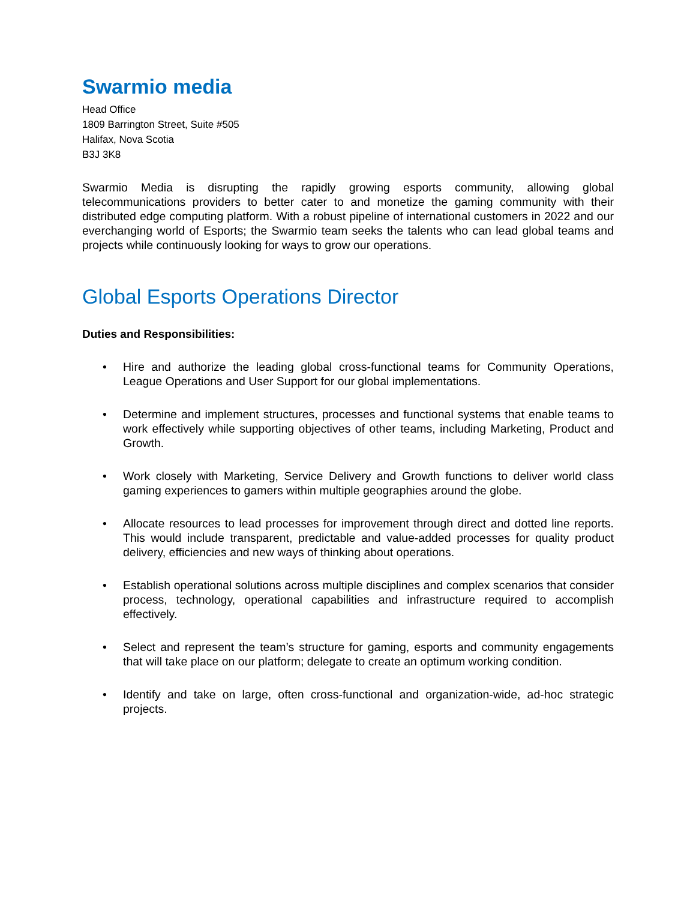Swarmio media
Head Office
1809 Barrington Street, Suite #505
Halifax, Nova Scotia
B3J 3K8
Swarmio Media is disrupting the rapidly growing esports community, allowing global telecommunications providers to better cater to and monetize the gaming community with their distributed edge computing platform. With a robust pipeline of international customers in 2022 and our everchanging world of Esports; the Swarmio team seeks the talents who can lead global teams and projects while continuously looking for ways to grow our operations.
Global Esports Operations Director
Duties and Responsibilities:
• Hire and authorize the leading global cross-functional teams for Community Operations, League Operations and User Support for our global implementations.
• Determine and implement structures, processes and functional systems that enable teams to work effectively while supporting objectives of other teams, including Marketing, Product and Growth.
• Work closely with Marketing, Service Delivery and Growth functions to deliver world class gaming experiences to gamers within multiple geographies around the globe.
• Allocate resources to lead processes for improvement through direct and dotted line reports. This would include transparent, predictable and value-added processes for quality product delivery, efficiencies and new ways of thinking about operations.
• Establish operational solutions across multiple disciplines and complex scenarios that consider process, technology, operational capabilities and infrastructure required to accomplish effectively.
• Select and represent the team’s structure for gaming, esports and community engagements that will take place on our platform; delegate to create an optimum working condition.
• Identify and take on large, often cross-functional and organization-wide, ad-hoc strategic projects.